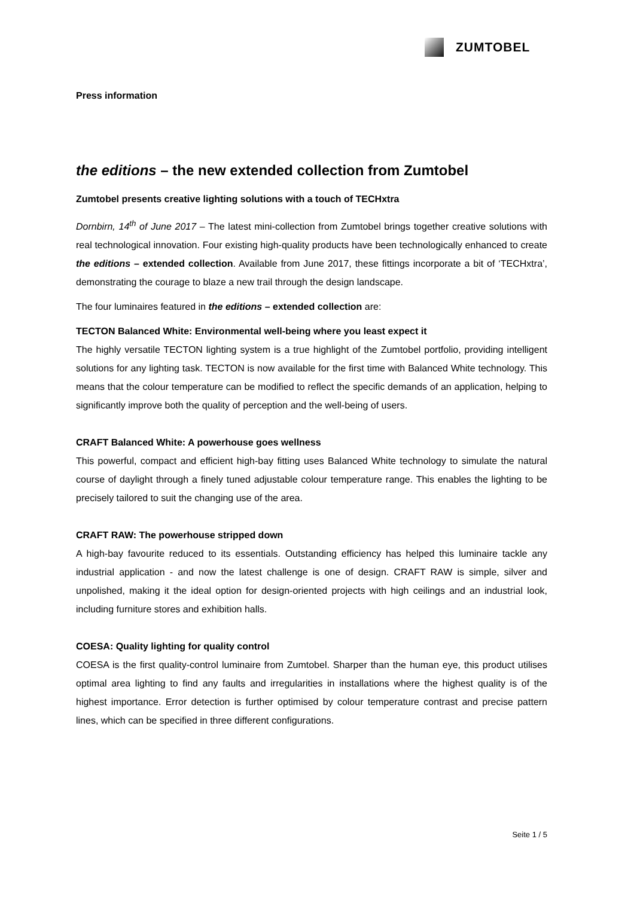ZUMTOBEL
Press information
the editions – the new extended collection from Zumtobel
Zumtobel presents creative lighting solutions with a touch of TECHxtra
Dornbirn, 14<sup>th</sup> of June 2017 – The latest mini-collection from Zumtobel brings together creative solutions with real technological innovation. Four existing high-quality products have been technologically enhanced to create the editions – extended collection. Available from June 2017, these fittings incorporate a bit of ‘TECHxtra’, demonstrating the courage to blaze a new trail through the design landscape.
The four luminaires featured in the editions – extended collection are:
TECTON Balanced White: Environmental well-being where you least expect it
The highly versatile TECTON lighting system is a true highlight of the Zumtobel portfolio, providing intelligent solutions for any lighting task. TECTON is now available for the first time with Balanced White technology. This means that the colour temperature can be modified to reflect the specific demands of an application, helping to significantly improve both the quality of perception and the well-being of users.
CRAFT Balanced White: A powerhouse goes wellness
This powerful, compact and efficient high-bay fitting uses Balanced White technology to simulate the natural course of daylight through a finely tuned adjustable colour temperature range. This enables the lighting to be precisely tailored to suit the changing use of the area.
CRAFT RAW: The powerhouse stripped down
A high-bay favourite reduced to its essentials. Outstanding efficiency has helped this luminaire tackle any industrial application - and now the latest challenge is one of design. CRAFT RAW is simple, silver and unpolished, making it the ideal option for design-oriented projects with high ceilings and an industrial look, including furniture stores and exhibition halls.
COESA: Quality lighting for quality control
COESA is the first quality-control luminaire from Zumtobel. Sharper than the human eye, this product utilises optimal area lighting to find any faults and irregularities in installations where the highest quality is of the highest importance. Error detection is further optimised by colour temperature contrast and precise pattern lines, which can be specified in three different configurations.
Seite 1 / 5